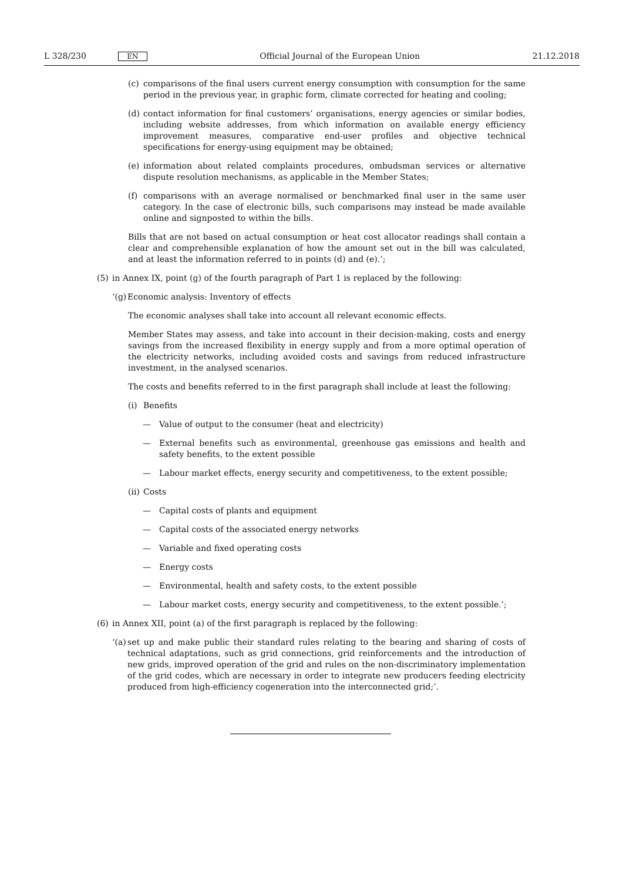L 328/230 EN Official Journal of the European Union 21.12.2018
(c) comparisons of the final users current energy consumption with consumption for the same period in the previous year, in graphic form, climate corrected for heating and cooling;
(d) contact information for final customers’ organisations, energy agencies or similar bodies, including website addresses, from which information on available energy efficiency improvement measures, comparative end-user profiles and objective technical specifications for energy-using equipment may be obtained;
(e) information about related complaints procedures, ombudsman services or alternative dispute resolution mechanisms, as applicable in the Member States;
(f) comparisons with an average normalised or benchmarked final user in the same user category. In the case of electronic bills, such comparisons may instead be made available online and signposted to within the bills.
Bills that are not based on actual consumption or heat cost allocator readings shall contain a clear and comprehensible explanation of how the amount set out in the bill was calculated, and at least the information referred to in points (d) and (e).’;
(5) in Annex IX, point (g) of the fourth paragraph of Part 1 is replaced by the following:
‘(g) Economic analysis: Inventory of effects
The economic analyses shall take into account all relevant economic effects.
Member States may assess, and take into account in their decision-making, costs and energy savings from the increased flexibility in energy supply and from a more optimal operation of the electricity networks, including avoided costs and savings from reduced infrastructure investment, in the analysed scenarios.
The costs and benefits referred to in the first paragraph shall include at least the following:
(i) Benefits
— Value of output to the consumer (heat and electricity)
— External benefits such as environmental, greenhouse gas emissions and health and safety benefits, to the extent possible
— Labour market effects, energy security and competitiveness, to the extent possible;
(ii) Costs
— Capital costs of plants and equipment
— Capital costs of the associated energy networks
— Variable and fixed operating costs
— Energy costs
— Environmental, health and safety costs, to the extent possible
— Labour market costs, energy security and competitiveness, to the extent possible.’;
(6) in Annex XII, point (a) of the first paragraph is replaced by the following:
‘(a) set up and make public their standard rules relating to the bearing and sharing of costs of technical adaptations, such as grid connections, grid reinforcements and the introduction of new grids, improved operation of the grid and rules on the non-discriminatory implementation of the grid codes, which are necessary in order to integrate new producers feeding electricity produced from high-efficiency cogeneration into the interconnected grid;’.